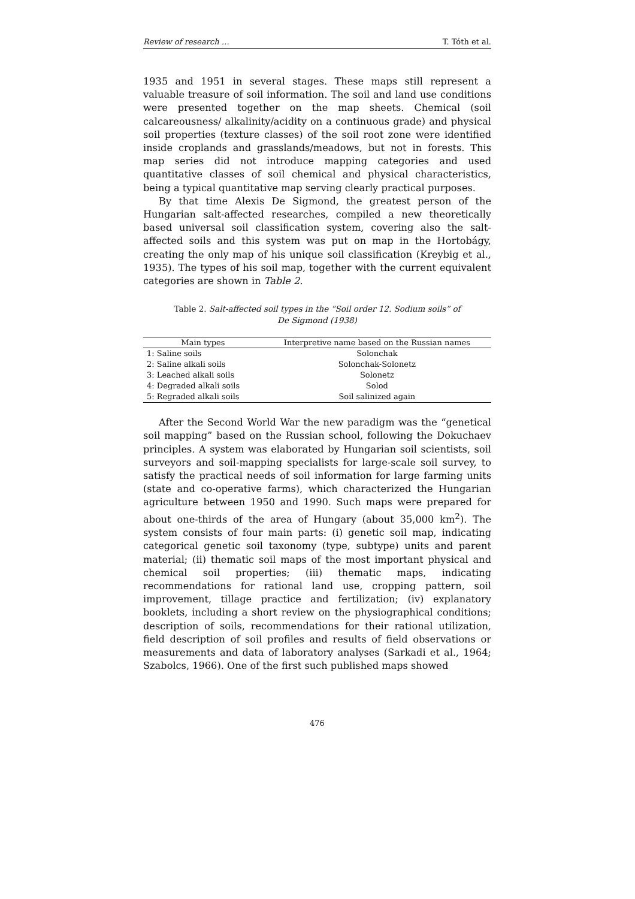Review of research … T. Tóth et al.
1935 and 1951 in several stages. These maps still represent a valuable treasure of soil information. The soil and land use conditions were presented together on the map sheets. Chemical (soil calcareousness/ alkalinity/acidity on a continuous grade) and physical soil properties (texture classes) of the soil root zone were identified inside croplands and grasslands/meadows, but not in forests. This map series did not introduce mapping categories and used quantitative classes of soil chemical and physical characteristics, being a typical quantitative map serving clearly practical purposes.
By that time Alexis De Sigmond, the greatest person of the Hungarian salt-affected researches, compiled a new theoretically based universal soil classification system, covering also the salt-affected soils and this system was put on map in the Hortobágy, creating the only map of his unique soil classification (Kreybig et al., 1935). The types of his soil map, together with the current equivalent categories are shown in Table 2.
Table 2. Salt-affected soil types in the “Soil order 12. Sodium soils” of De Sigmond (1938)
| Main types | Interpretive name based on the Russian names |
| --- | --- |
| 1: Saline soils | Solonchak |
| 2: Saline alkali soils | Solonchak-Solonetz |
| 3: Leached alkali soils | Solonetz |
| 4: Degraded alkali soils | Solod |
| 5: Regraded alkali soils | Soil salinized again |
After the Second World War the new paradigm was the “genetical soil mapping” based on the Russian school, following the Dokuchaev principles. A system was elaborated by Hungarian soil scientists, soil surveyors and soil-mapping specialists for large-scale soil survey, to satisfy the practical needs of soil information for large farming units (state and co-operative farms), which characterized the Hungarian agriculture between 1950 and 1990. Such maps were prepared for about one-thirds of the area of Hungary (about 35,000 km<sup>2</sup>). The system consists of four main parts: (i) genetic soil map, indicating categorical genetic soil taxonomy (type, subtype) units and parent material; (ii) thematic soil maps of the most important physical and chemical soil properties; (iii) thematic maps, indicating recommendations for rational land use, cropping pattern, soil improvement, tillage practice and fertilization; (iv) explanatory booklets, including a short review on the physiographical conditions; description of soils, recommendations for their rational utilization, field description of soil profiles and results of field observations or measurements and data of laboratory analyses (Sarkadi et al., 1964; Szabolcs, 1966). One of the first such published maps showed
476